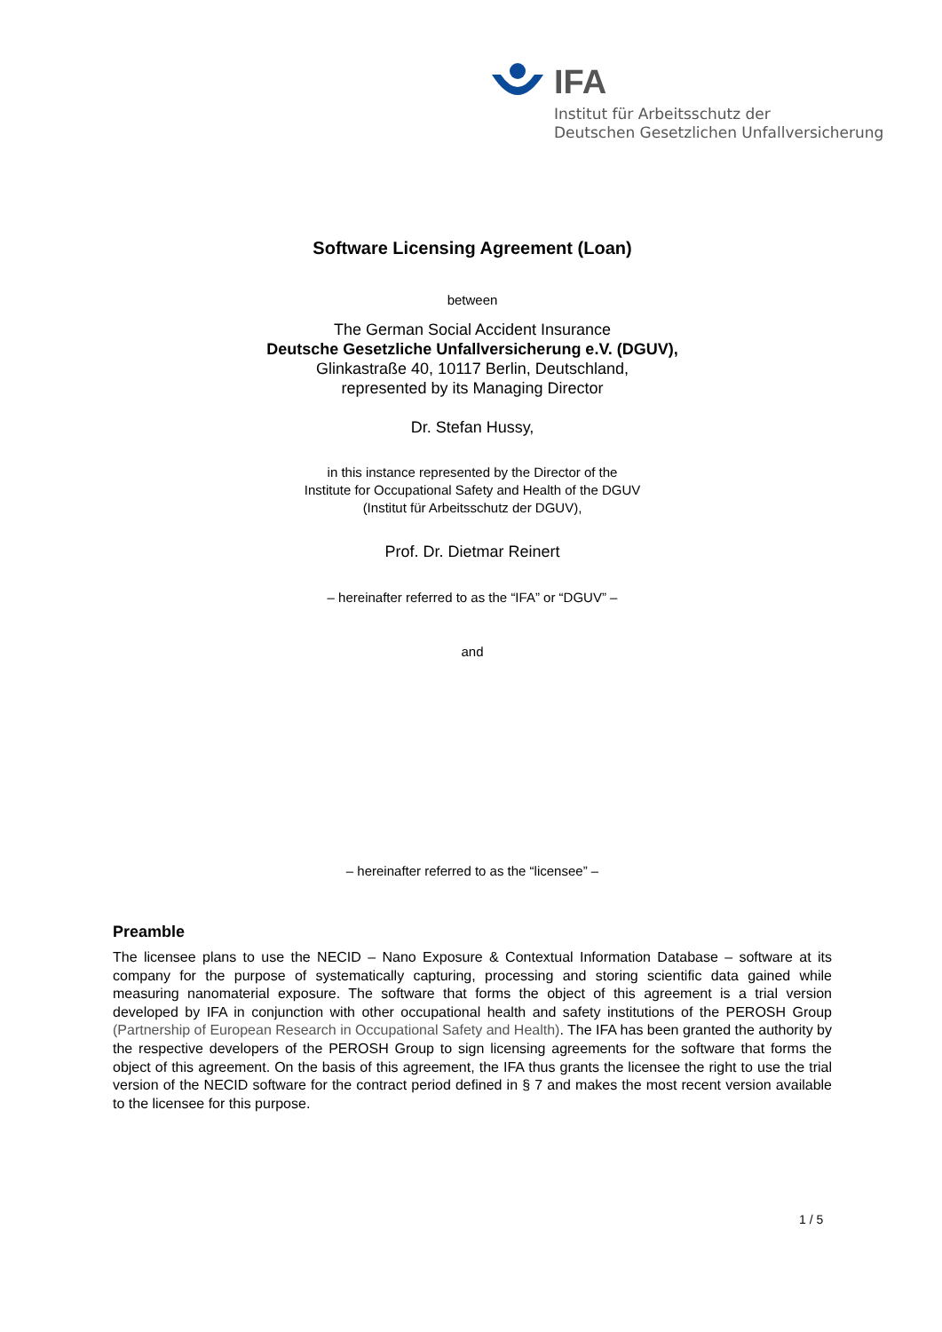IFA
Institut für Arbeitsschutz der
Deutschen Gesetzlichen Unfallversicherung
Software Licensing Agreement (Loan)
between
The German Social Accident Insurance
Deutsche Gesetzliche Unfallversicherung e.V. (DGUV),
Glinkastraße 40, 10117 Berlin, Deutschland,
represented by its Managing Director
Dr. Stefan Hussy,
in this instance represented by the Director of the
Institute for Occupational Safety and Health of the DGUV
(Institut für Arbeitsschutz der DGUV),
Prof. Dr. Dietmar Reinert
– hereinafter referred to as the “IFA” or “DGUV” –
and
– hereinafter referred to as the “licensee” –
Preamble
The licensee plans to use the NECID – Nano Exposure & Contextual Information Database – software at its company for the purpose of systematically capturing, processing and storing scientific data gained while measuring nanomaterial exposure. The software that forms the object of this agreement is a trial version developed by IFA in conjunction with other occupational health and safety institutions of the PEROSH Group (Partnership of European Research in Occupational Safety and Health). The IFA has been granted the authority by the respective developers of the PEROSH Group to sign licensing agreements for the software that forms the object of this agreement. On the basis of this agreement, the IFA thus grants the licensee the right to use the trial version of the NECID software for the contract period defined in § 7 and makes the most recent version available to the licensee for this purpose.
1 / 5